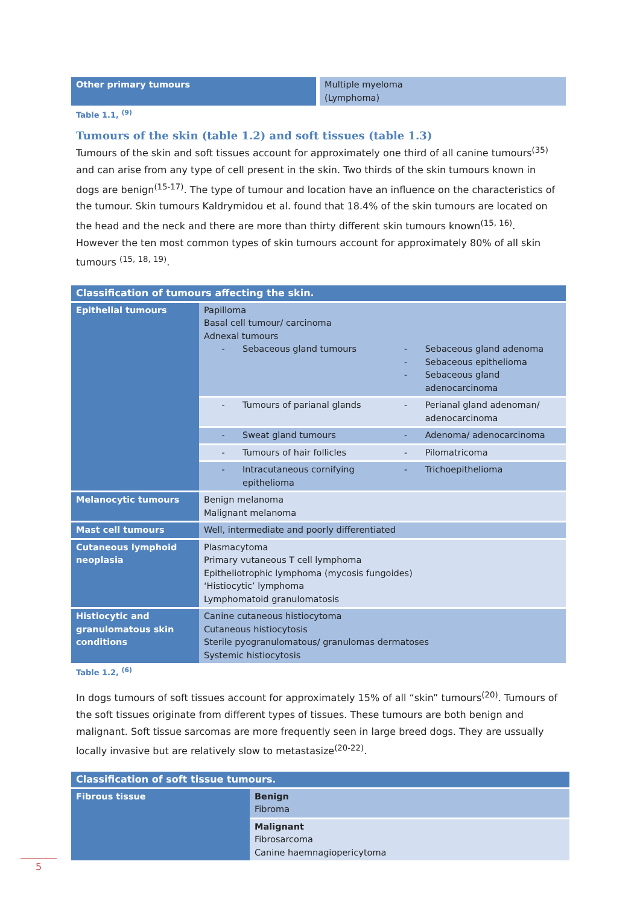| Other primary tumours | Multiple myeloma (Lymphoma) |
Table 1.1, <sup>(9)</sup>
Tumours of the skin (table 1.2) and soft tissues (table 1.3)
Tumours of the skin and soft tissues account for approximately one third of all canine tumours<sup>(35)</sup> and can arise from any type of cell present in the skin. Two thirds of the skin tumours known in dogs are benign<sup>(15-17)</sup>. The type of tumour and location have an influence on the characteristics of the tumour. Skin tumours Kaldrymidou et al. found that 18.4% of the skin tumours are located on the head and the neck and there are more than thirty different skin tumours known<sup>(15, 16)</sup>. However the ten most common types of skin tumours account for approximately 80% of all skin tumours <sup>(15, 18, 19)</sup>.
| Classification of tumours affecting the skin. | | |
| Epithelial tumours | Papilloma Basal cell tumour/ carcinoma Adnexal tumours - Sebaceous gland tumours | - Sebaceous gland adenoma - Sebaceous epithelioma - Sebaceous gland adenocarcinoma |
| | - Tumours of parianal glands | - Perianal gland adenoman/ adenocarcinoma |
| | - Sweat gland tumours | - Adenoma/ adenocarcinoma |
| | - Tumours of hair follicles | - Pilomatricoma |
| | - Intracutaneous cornifying epithelioma | - Trichoepithelioma |
| Melanocytic tumours | Benign melanoma Malignant melanoma | |
| Mast cell tumours | Well, intermediate and poorly differentiated | |
| Cutaneous lymphoid neoplasia | Plasmacytoma Primary vutaneous T cell lymphoma Epitheliotrophic lymphoma (mycosis fungoides) ‘Histiocytic’ lymphoma Lymphomatoid granulomatosis | |
| Histiocytic and granulomatous skin conditions | Canine cutaneous histiocytoma Cutaneous histiocytosis Sterile pyogranulomatous/ granulomas dermatoses Systemic histiocytosis | |
Table 1.2, <sup>(6)</sup>
In dogs tumours of soft tissues account for approximately 15% of all “skin” tumours<sup>(20)</sup>. Tumours of the soft tissues originate from different types of tissues. These tumours are both benign and malignant. Soft tissue sarcomas are more frequently seen in large breed dogs. They are ussually locally invasive but are relatively slow to metastasize<sup>(20-22)</sup>.
| Classification of soft tissue tumours. | |
| Fibrous tissue | Benign Fibroma |
| | Malignant Fibrosarcoma Canine haemnagiopericytoma |
5